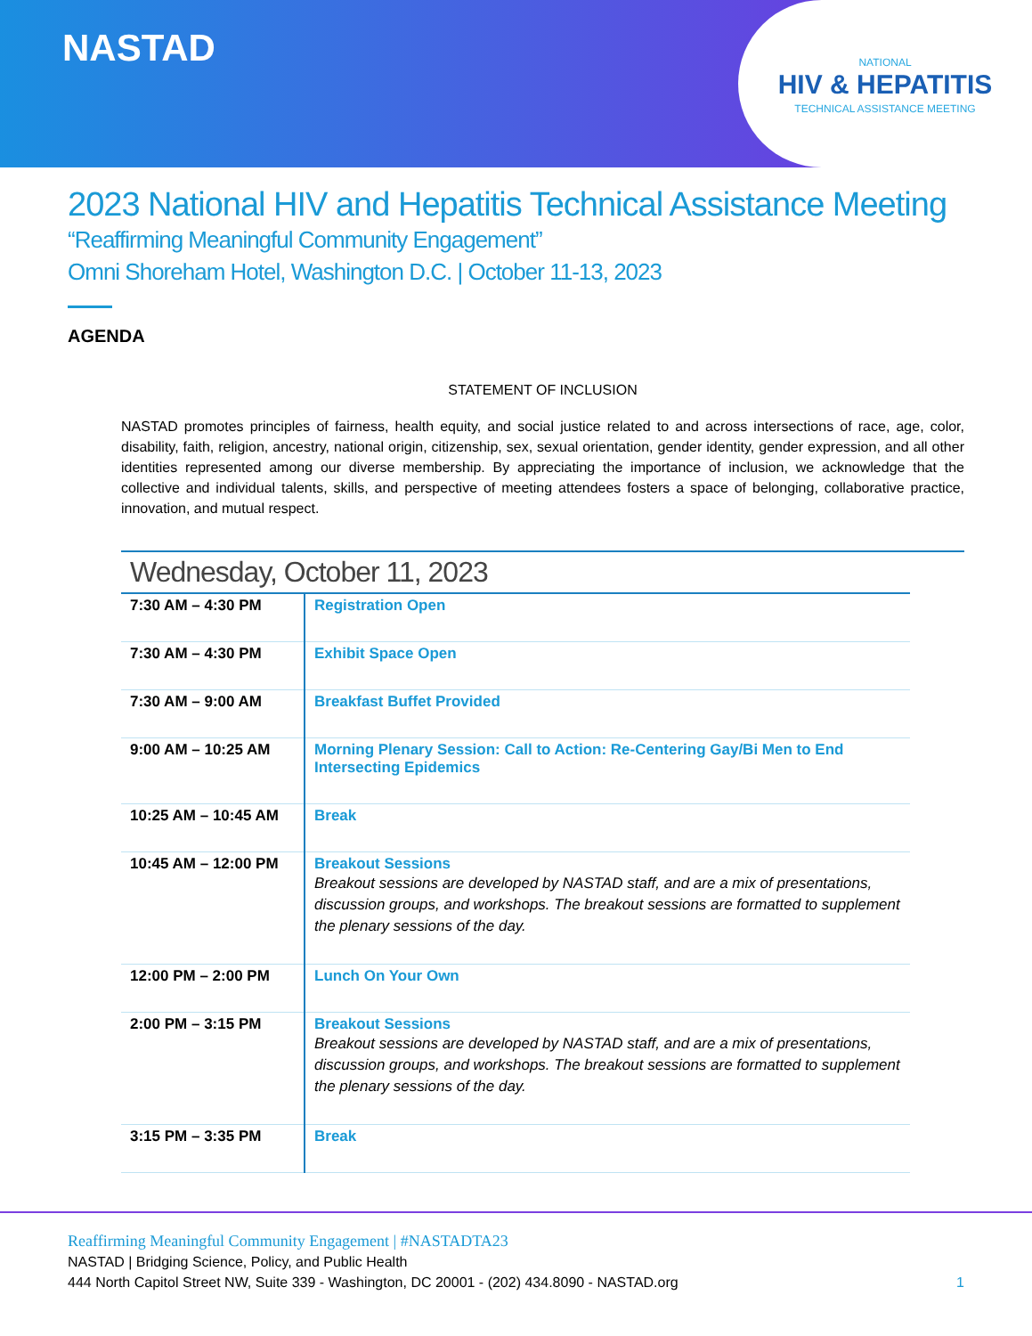NASTAD
NATIONAL
HIV & HEPATITIS
TECHNICAL ASSISTANCE MEETING
2023 National HIV and Hepatitis Technical Assistance Meeting
“Reaffirming Meaningful Community Engagement”
Omni Shoreham Hotel, Washington D.C. | October 11-13, 2023
AGENDA
STATEMENT OF INCLUSION
NASTAD promotes principles of fairness, health equity, and social justice related to and across intersections of race, age, color, disability, faith, religion, ancestry, national origin, citizenship, sex, sexual orientation, gender identity, gender expression, and all other identities represented among our diverse membership. By appreciating the importance of inclusion, we acknowledge that the collective and individual talents, skills, and perspective of meeting attendees fosters a space of belonging, collaborative practice, innovation, and mutual respect.
Wednesday, October 11, 2023
| 7:30 AM – 4:30 PM | Registration Open |
| 7:30 AM – 4:30 PM | Exhibit Space Open |
| 7:30 AM – 9:00 AM | Breakfast Buffet Provided |
| 9:00 AM – 10:25 AM | Morning Plenary Session: Call to Action: Re-Centering Gay/Bi Men to End Intersecting Epidemics |
| 10:25 AM – 10:45 AM | Break |
| 10:45 AM – 12:00 PM | Breakout Sessions Breakout sessions are developed by NASTAD staff, and are a mix of presentations, discussion groups, and workshops. The breakout sessions are formatted to supplement the plenary sessions of the day. |
| 12:00 PM – 2:00 PM | Lunch On Your Own |
| 2:00 PM – 3:15 PM | Breakout Sessions Breakout sessions are developed by NASTAD staff, and are a mix of presentations, discussion groups, and workshops. The breakout sessions are formatted to supplement the plenary sessions of the day. |
| 3:15 PM – 3:35 PM | Break |
Reaffirming Meaningful Community Engagement | #NASTADTA23
NASTAD | Bridging Science, Policy, and Public Health
444 North Capitol Street NW, Suite 339 - Washington, DC 20001 - (202) 434.8090 - NASTAD.org 1